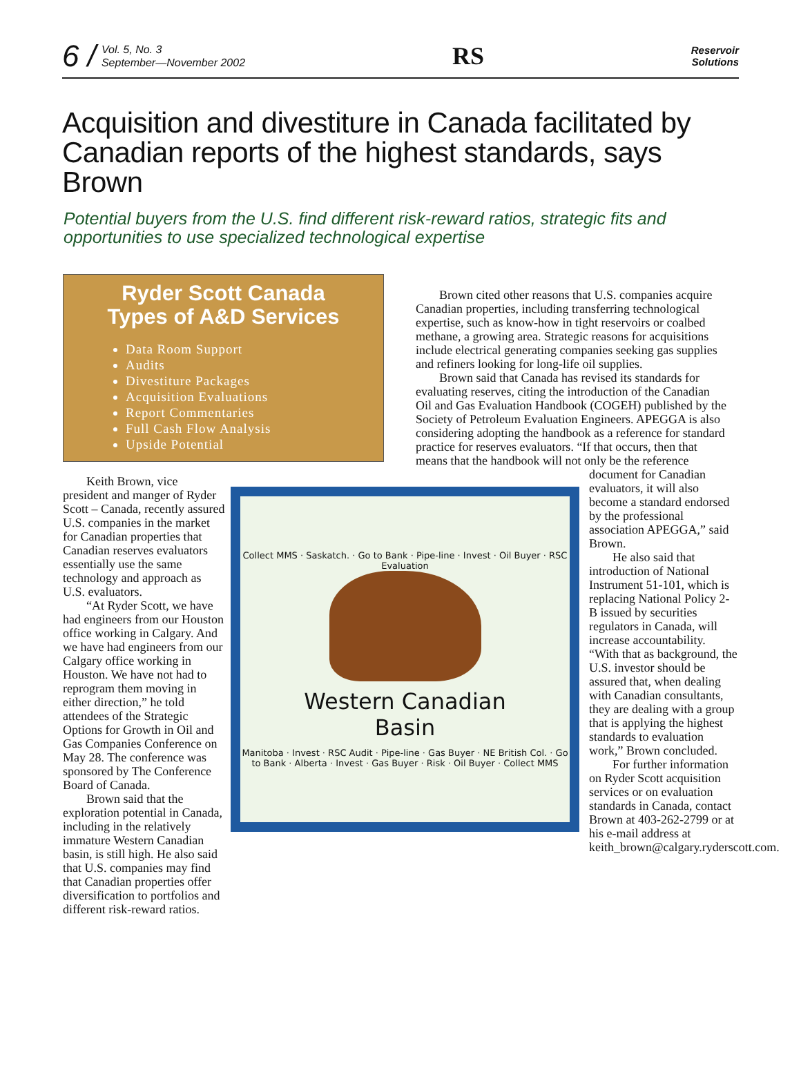6 / Vol. 5, No. 3
September—November 2002
RS
Reservoir
Solutions
Acquisition and divestiture in Canada facilitated by Canadian reports of the highest standards, says Brown
Potential buyers from the U.S. find different risk-reward ratios, strategic fits and opportunities to use specialized technological expertise
Ryder Scott Canada
Types of A&D Services
Data Room Support
Audits
Divestiture Packages
Acquisition Evaluations
Report Commentaries
Full Cash Flow Analysis
Upside Potential
Brown cited other reasons that U.S. companies acquire Canadian properties, including transferring technological expertise, such as know-how in tight reservoirs or coalbed methane, a growing area. Strategic reasons for acquisitions include electrical generating companies seeking gas supplies and refiners looking for long-life oil supplies.
Brown said that Canada has revised its standards for evaluating reserves, citing the introduction of the Canadian Oil and Gas Evaluation Handbook (COGEH) published by the Society of Petroleum Evaluation Engineers. APEGGA is also considering adopting the handbook as a reference for standard practice for reserves evaluators. “If that occurs, then that means that the handbook will not only be the reference
Keith Brown, vice president and manger of Ryder Scott – Canada, recently assured U.S. companies in the market for Canadian properties that Canadian reserves evaluators essentially use the same technology and approach as U.S. evaluators.
“At Ryder Scott, we have had engineers from our Houston office working in Calgary. And we have had engineers from our Calgary office working in Houston. We have not had to reprogram them moving in either direction,” he told attendees of the Strategic Options for Growth in Oil and Gas Companies Conference on May 28. The conference was sponsored by The Conference Board of Canada.
Brown said that the exploration potential in Canada, including in the relatively immature Western Canadian basin, is still high. He also said that U.S. companies may find that Canadian properties offer diversification to portfolios and different risk-reward ratios.
Collect MMS · Saskatch. · Go to Bank · Pipe-line · Invest · Oil Buyer · RSC Evaluation
Western Canadian
Basin
Manitoba · Invest · RSC Audit · Pipe-line · Gas Buyer · NE British Col. · Go to Bank · Alberta · Invest · Gas Buyer · Risk · Oil Buyer · Collect MMS
document for Canadian evaluators, it will also become a standard endorsed by the professional association APEGGA,” said Brown.
He also said that introduction of National Instrument 51-101, which is replacing National Policy 2-B issued by securities regulators in Canada, will increase accountability. “With that as background, the U.S. investor should be assured that, when dealing with Canadian consultants, they are dealing with a group that is applying the highest standards to evaluation work,” Brown concluded.
For further information on Ryder Scott acquisition services or on evaluation standards in Canada, contact Brown at 403-262-2799 or at his e-mail address at keith_brown@calgary.ryderscott.com.